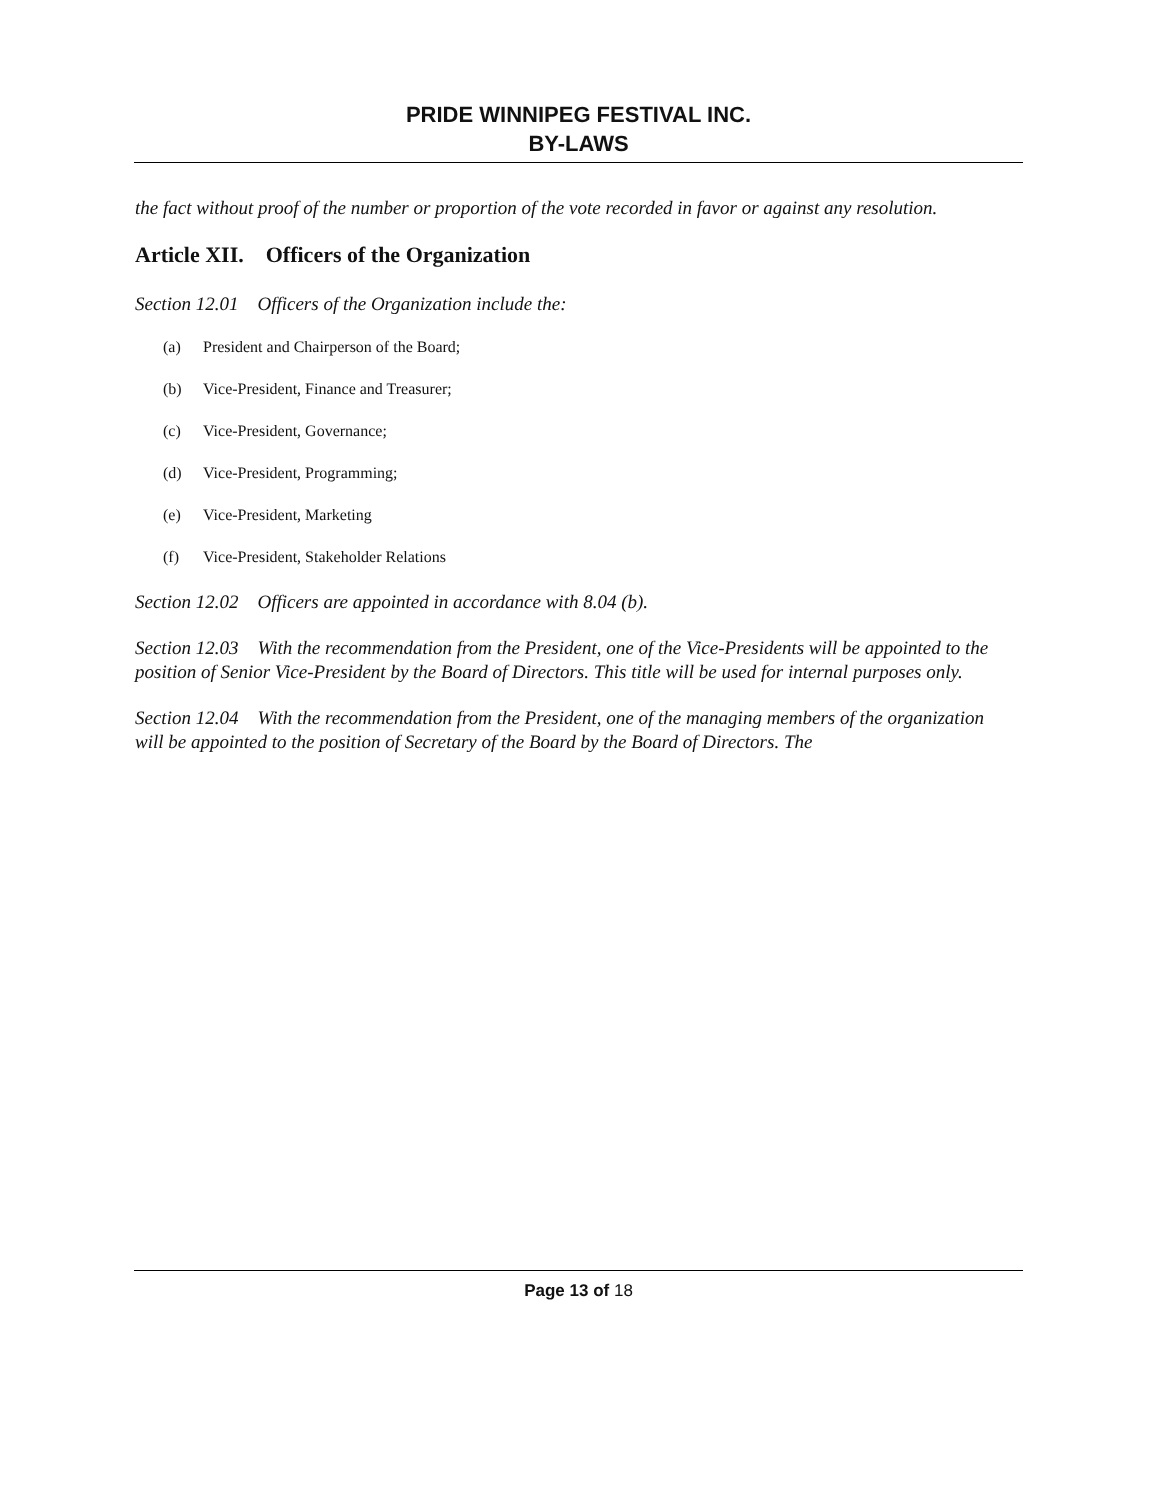PRIDE WINNIPEG FESTIVAL INC.
BY-LAWS
the fact without proof of the number or proportion of the vote recorded in favor or against any resolution.
Article XII. Officers of the Organization
Section 12.01 Officers of the Organization include the:
(a) President and Chairperson of the Board;
(b) Vice-President, Finance and Treasurer;
(c) Vice-President, Governance;
(d) Vice-President, Programming;
(e) Vice-President, Marketing
(f) Vice-President, Stakeholder Relations
Section 12.02 Officers are appointed in accordance with 8.04 (b).
Section 12.03 With the recommendation from the President, one of the Vice-Presidents will be appointed to the position of Senior Vice-President by the Board of Directors. This title will be used for internal purposes only.
Section 12.04 With the recommendation from the President, one of the managing members of the organization will be appointed to the position of Secretary of the Board by the Board of Directors. The
Page 13 of 18